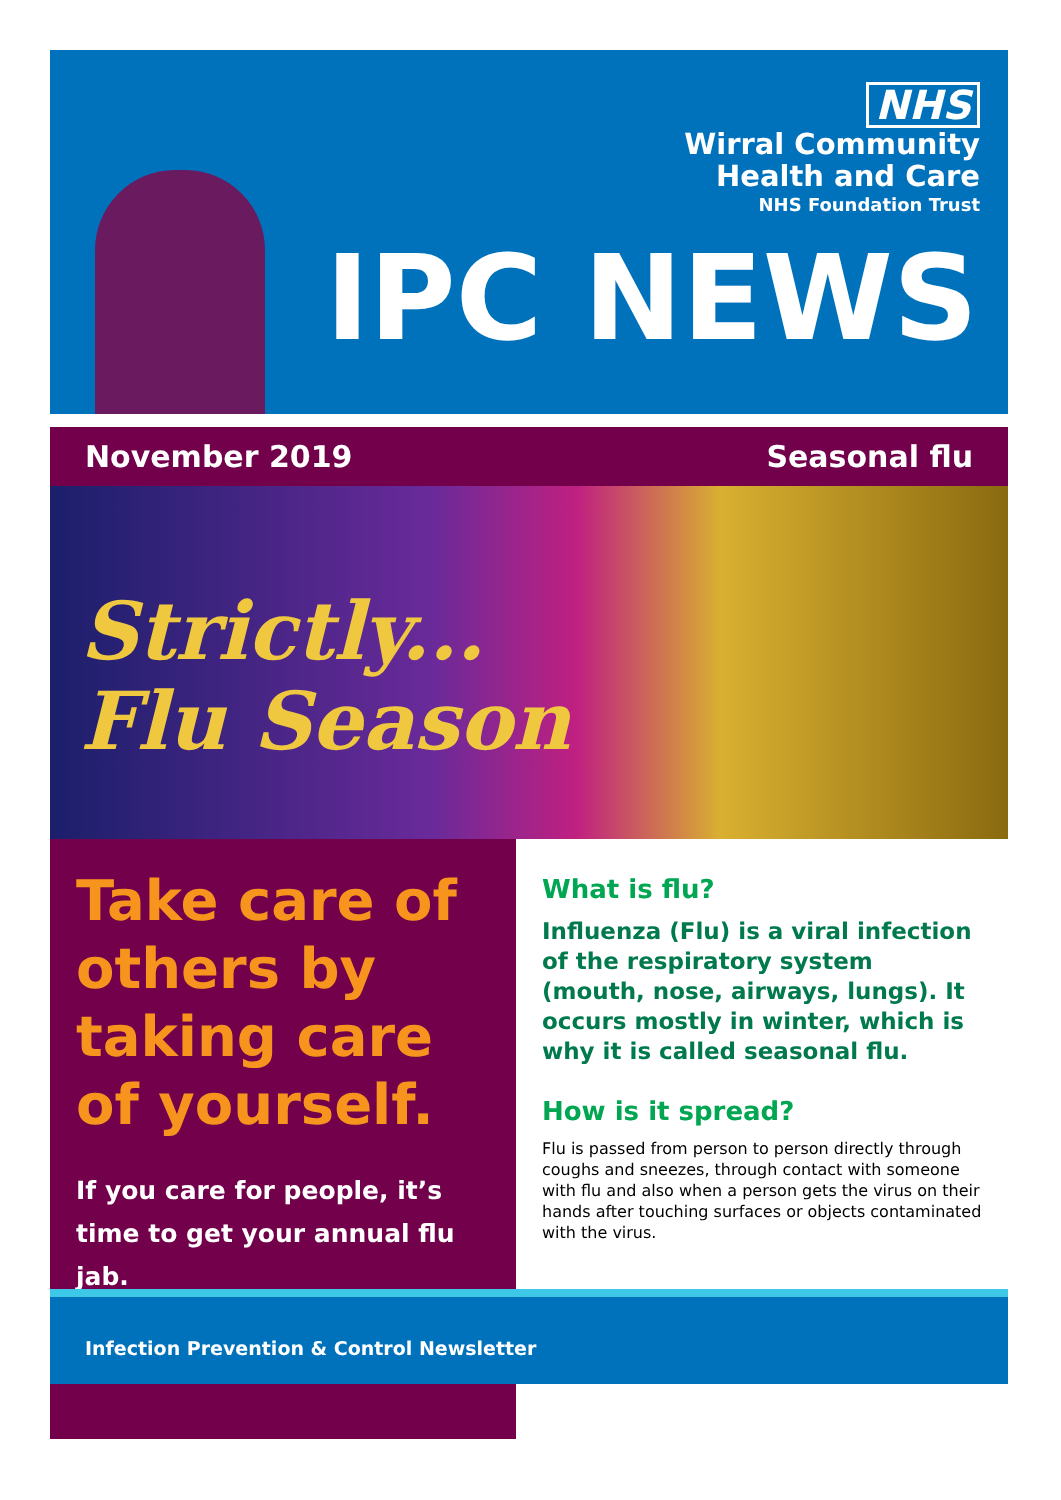NHS
Wirral Community
Health and Care
NHS Foundation Trust
IPC NEWS
November 2019 Seasonal flu
Strictly...
Flu Season
Take care of others by taking care of yourself.
If you care for people, it’s time to get your annual flu jab.
What is flu?
Influenza (Flu) is a viral infection of the respiratory system (mouth, nose, airways, lungs). It occurs mostly in winter, which is why it is called seasonal flu.
How is it spread?
Flu is passed from person to person directly through coughs and sneezes, through contact with someone with flu and also when a person gets the virus on their hands after touching surfaces or objects contaminated with the virus.
Infection Prevention & Control Newsletter